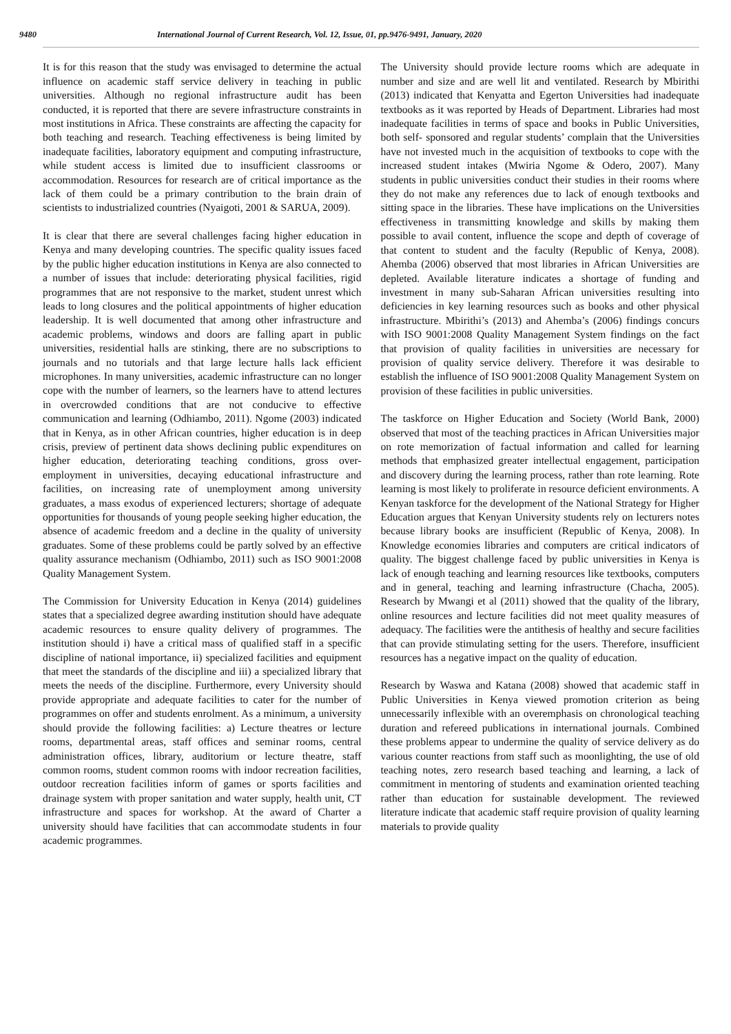9480 International Journal of Current Research, Vol. 12, Issue, 01, pp.9476-9491, January, 2020
It is for this reason that the study was envisaged to determine the actual influence on academic staff service delivery in teaching in public universities. Although no regional infrastructure audit has been conducted, it is reported that there are severe infrastructure constraints in most institutions in Africa. These constraints are affecting the capacity for both teaching and research. Teaching effectiveness is being limited by inadequate facilities, laboratory equipment and computing infrastructure, while student access is limited due to insufficient classrooms or accommodation. Resources for research are of critical importance as the lack of them could be a primary contribution to the brain drain of scientists to industrialized countries (Nyaigoti, 2001 & SARUA, 2009).
It is clear that there are several challenges facing higher education in Kenya and many developing countries. The specific quality issues faced by the public higher education institutions in Kenya are also connected to a number of issues that include: deteriorating physical facilities, rigid programmes that are not responsive to the market, student unrest which leads to long closures and the political appointments of higher education leadership. It is well documented that among other infrastructure and academic problems, windows and doors are falling apart in public universities, residential halls are stinking, there are no subscriptions to journals and no tutorials and that large lecture halls lack efficient microphones. In many universities, academic infrastructure can no longer cope with the number of learners, so the learners have to attend lectures in overcrowded conditions that are not conducive to effective communication and learning (Odhiambo, 2011). Ngome (2003) indicated that in Kenya, as in other African countries, higher education is in deep crisis, preview of pertinent data shows declining public expenditures on higher education, deteriorating teaching conditions, gross over-employment in universities, decaying educational infrastructure and facilities, on increasing rate of unemployment among university graduates, a mass exodus of experienced lecturers; shortage of adequate opportunities for thousands of young people seeking higher education, the absence of academic freedom and a decline in the quality of university graduates. Some of these problems could be partly solved by an effective quality assurance mechanism (Odhiambo, 2011) such as ISO 9001:2008 Quality Management System.
The Commission for University Education in Kenya (2014) guidelines states that a specialized degree awarding institution should have adequate academic resources to ensure quality delivery of programmes. The institution should i) have a critical mass of qualified staff in a specific discipline of national importance, ii) specialized facilities and equipment that meet the standards of the discipline and iii) a specialized library that meets the needs of the discipline. Furthermore, every University should provide appropriate and adequate facilities to cater for the number of programmes on offer and students enrolment. As a minimum, a university should provide the following facilities: a) Lecture theatres or lecture rooms, departmental areas, staff offices and seminar rooms, central administration offices, library, auditorium or lecture theatre, staff common rooms, student common rooms with indoor recreation facilities, outdoor recreation facilities inform of games or sports facilities and drainage system with proper sanitation and water supply, health unit, CT infrastructure and spaces for workshop. At the award of Charter a university should have facilities that can accommodate students in four academic programmes.
The University should provide lecture rooms which are adequate in number and size and are well lit and ventilated. Research by Mbirithi (2013) indicated that Kenyatta and Egerton Universities had inadequate textbooks as it was reported by Heads of Department. Libraries had most inadequate facilities in terms of space and books in Public Universities, both self- sponsored and regular students’ complain that the Universities have not invested much in the acquisition of textbooks to cope with the increased student intakes (Mwiria Ngome & Odero, 2007). Many students in public universities conduct their studies in their rooms where they do not make any references due to lack of enough textbooks and sitting space in the libraries. These have implications on the Universities effectiveness in transmitting knowledge and skills by making them possible to avail content, influence the scope and depth of coverage of that content to student and the faculty (Republic of Kenya, 2008). Ahemba (2006) observed that most libraries in African Universities are depleted. Available literature indicates a shortage of funding and investment in many sub-Saharan African universities resulting into deficiencies in key learning resources such as books and other physical infrastructure. Mbirithi’s (2013) and Ahemba’s (2006) findings concurs with ISO 9001:2008 Quality Management System findings on the fact that provision of quality facilities in universities are necessary for provision of quality service delivery. Therefore it was desirable to establish the influence of ISO 9001:2008 Quality Management System on provision of these facilities in public universities.
The taskforce on Higher Education and Society (World Bank, 2000) observed that most of the teaching practices in African Universities major on rote memorization of factual information and called for learning methods that emphasized greater intellectual engagement, participation and discovery during the learning process, rather than rote learning. Rote learning is most likely to proliferate in resource deficient environments. A Kenyan taskforce for the development of the National Strategy for Higher Education argues that Kenyan University students rely on lecturers notes because library books are insufficient (Republic of Kenya, 2008). In Knowledge economies libraries and computers are critical indicators of quality. The biggest challenge faced by public universities in Kenya is lack of enough teaching and learning resources like textbooks, computers and in general, teaching and learning infrastructure (Chacha, 2005). Research by Mwangi et al (2011) showed that the quality of the library, online resources and lecture facilities did not meet quality measures of adequacy. The facilities were the antithesis of healthy and secure facilities that can provide stimulating setting for the users. Therefore, insufficient resources has a negative impact on the quality of education.
Research by Waswa and Katana (2008) showed that academic staff in Public Universities in Kenya viewed promotion criterion as being unnecessarily inflexible with an overemphasis on chronological teaching duration and refereed publications in international journals. Combined these problems appear to undermine the quality of service delivery as do various counter reactions from staff such as moonlighting, the use of old teaching notes, zero research based teaching and learning, a lack of commitment in mentoring of students and examination oriented teaching rather than education for sustainable development. The reviewed literature indicate that academic staff require provision of quality learning materials to provide quality